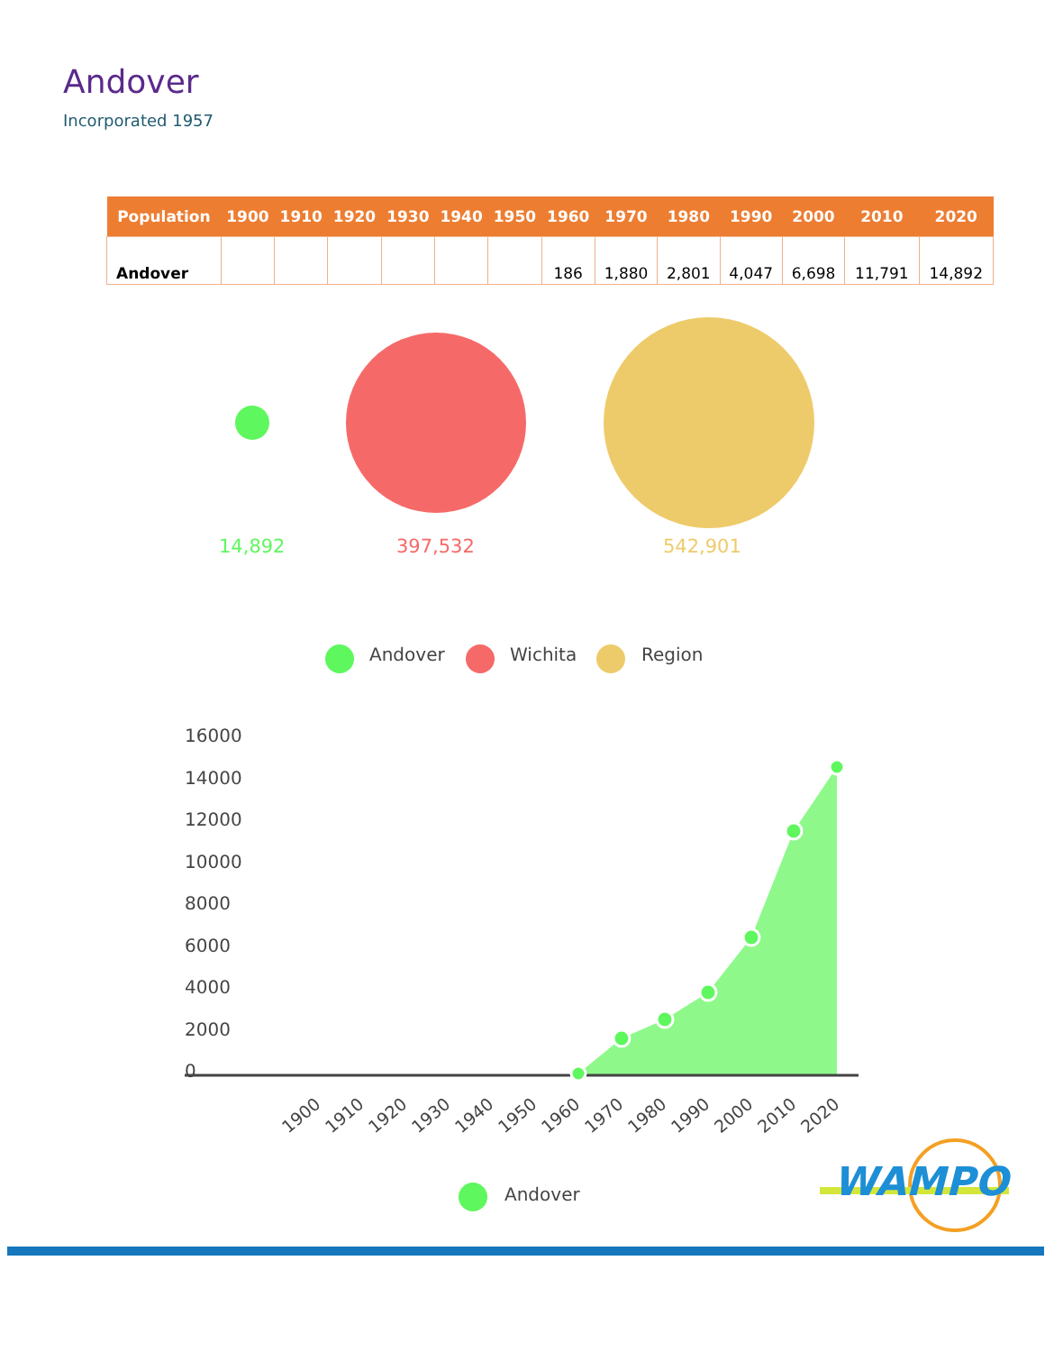Andover
Incorporated 1957
| Population | 1900 | 1910 | 1920 | 1930 | 1940 | 1950 | 1960 | 1970 | 1980 | 1990 | 2000 | 2010 | 2020 |
| --- | --- | --- | --- | --- | --- | --- | --- | --- | --- | --- | --- | --- | --- |
| Andover | | | | | | | 186 | 1,880 | 2,801 | 4,047 | 6,698 | 11,791 | 14,892 |
14,892 397,532 542,901
Andover Wichita Region
16000
14000
12000
10000
8000
6000
4000
2000
0
1900
1910
1920
1930
1940
1950
1960
1970
1980
1990
2000
2010
2020
Andover
WAMPO